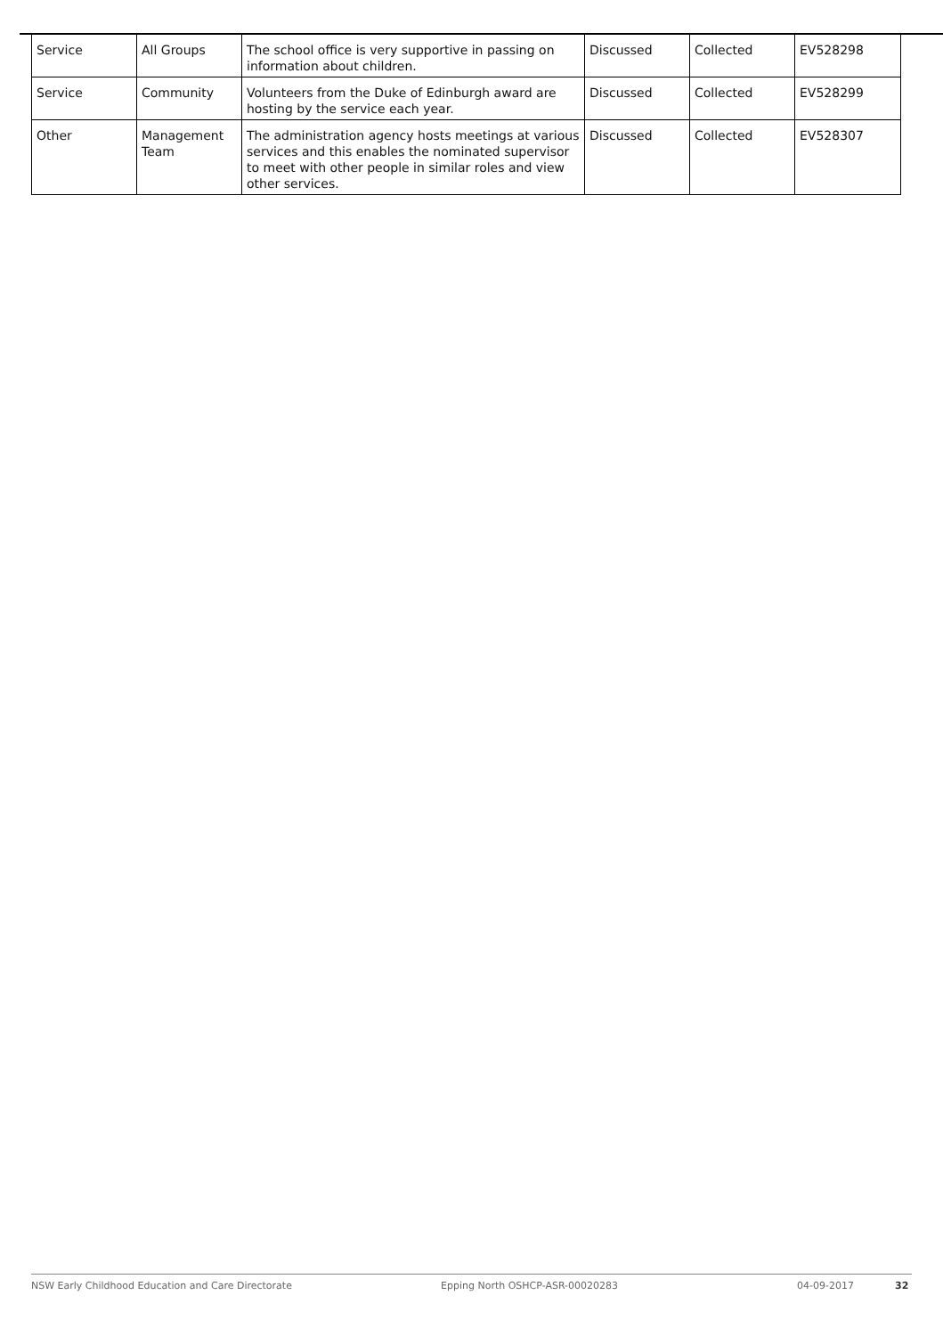| Service | All Groups | The school office is very supportive in passing on information about children. | Discussed | Collected | EV528298 |
| Service | Community | Volunteers from the Duke of Edinburgh award are hosting by the service each year. | Discussed | Collected | EV528299 |
| Other | Management Team | The administration agency hosts meetings at various services and this enables the nominated supervisor to meet with other people in similar roles and view other services. | Discussed | Collected | EV528307 |
NSW Early Childhood Education and Care Directorate Epping North OSHCP-ASR-00020283 04-09-2017 32